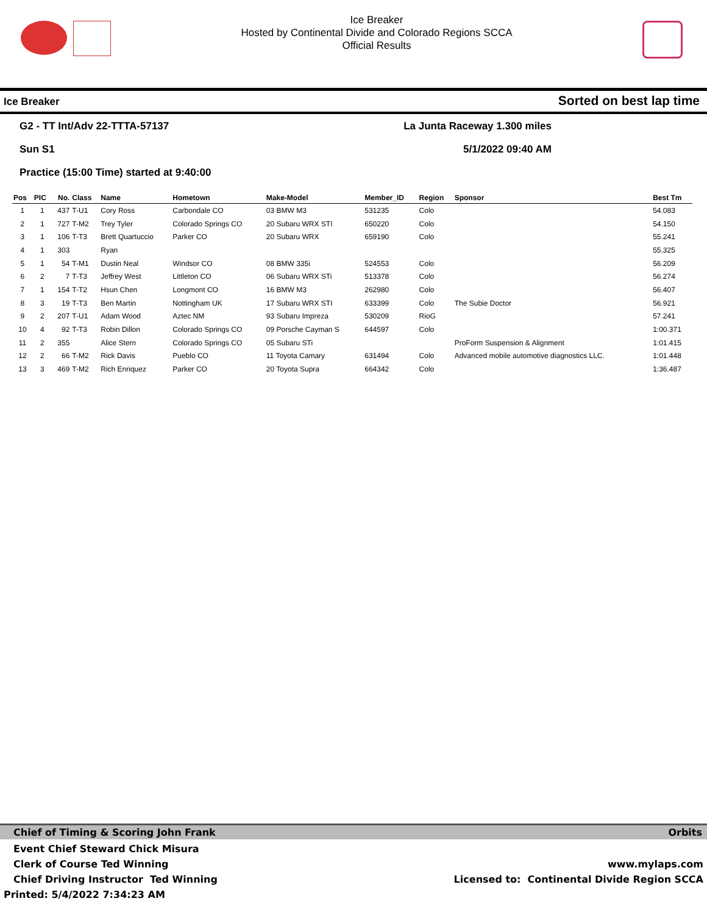Ice Breaker
Hosted by Continental Divide and Colorado Regions SCCA
Official Results
Ice Breaker Sorted on best lap time
G2 - TT Int/Adv 22-TTTA-57137 La Junta Raceway 1.300 miles
Sun S1 5/1/2022 09:40 AM
Practice (15:00 Time) started at 9:40:00
| Pos | PIC | No. | Class | Name | Hometown | Make-Model | Member_ID | Region | Sponsor | Best Tm |
| --- | --- | --- | --- | --- | --- | --- | --- | --- | --- | --- |
| 1 | 1 | 437 | T-U1 | Cory Ross | Carbondale CO | 03 BMW M3 | 531235 | Colo | | 54.083 |
| 2 | 1 | 727 | T-M2 | Trey Tyler | Colorado Springs CO | 20 Subaru WRX STI | 650220 | Colo | | 54.150 |
| 3 | 1 | 106 | T-T3 | Brett Quartuccio | Parker CO | 20 Subaru WRX | 659190 | Colo | | 55.241 |
| 4 | 1 | 303 | | Ryan | | | | | | 55.325 |
| 5 | 1 | 54 | T-M1 | Dustin Neal | Windsor CO | 08 BMW 335i | 524553 | Colo | | 56.209 |
| 6 | 2 | 7 | T-T3 | Jeffrey West | Littleton CO | 06 Subaru WRX STi | 513378 | Colo | | 56.274 |
| 7 | 1 | 154 | T-T2 | Hsun Chen | Longmont CO | 16 BMW M3 | 262980 | Colo | | 56.407 |
| 8 | 3 | 19 | T-T3 | Ben Martin | Nottingham UK | 17 Subaru WRX STI | 633399 | Colo | The Subie Doctor | 56.921 |
| 9 | 2 | 207 | T-U1 | Adam Wood | Aztec NM | 93 Subaru Impreza | 530209 | RioG | | 57.241 |
| 10 | 4 | 92 | T-T3 | Robin Dillon | Colorado Springs CO | 09 Porsche Cayman S | 644597 | Colo | | 1:00.371 |
| 11 | 2 | 355 | | Alice Stern | Colorado Springs CO | 05 Subaru STi | | | ProForm Suspension & Alignment | 1:01.415 |
| 12 | 2 | 66 | T-M2 | Rick Davis | Pueblo CO | 11 Toyota Camary | 631494 | Colo | Advanced mobile automotive diagnostics LLC. | 1:01.448 |
| 13 | 3 | 469 | T-M2 | Rich Enriquez | Parker CO | 20 Toyota Supra | 664342 | Colo | | 1:36.487 |
Chief of Timing & Scoring John Frank Orbits
Event Chief Steward Chick Misura
Clerk of Course Ted Winning www.mylaps.com
Chief Driving Instructor Ted Winning Licensed to: Continental Divide Region SCCA
Printed: 5/4/2022 7:34:23 AM